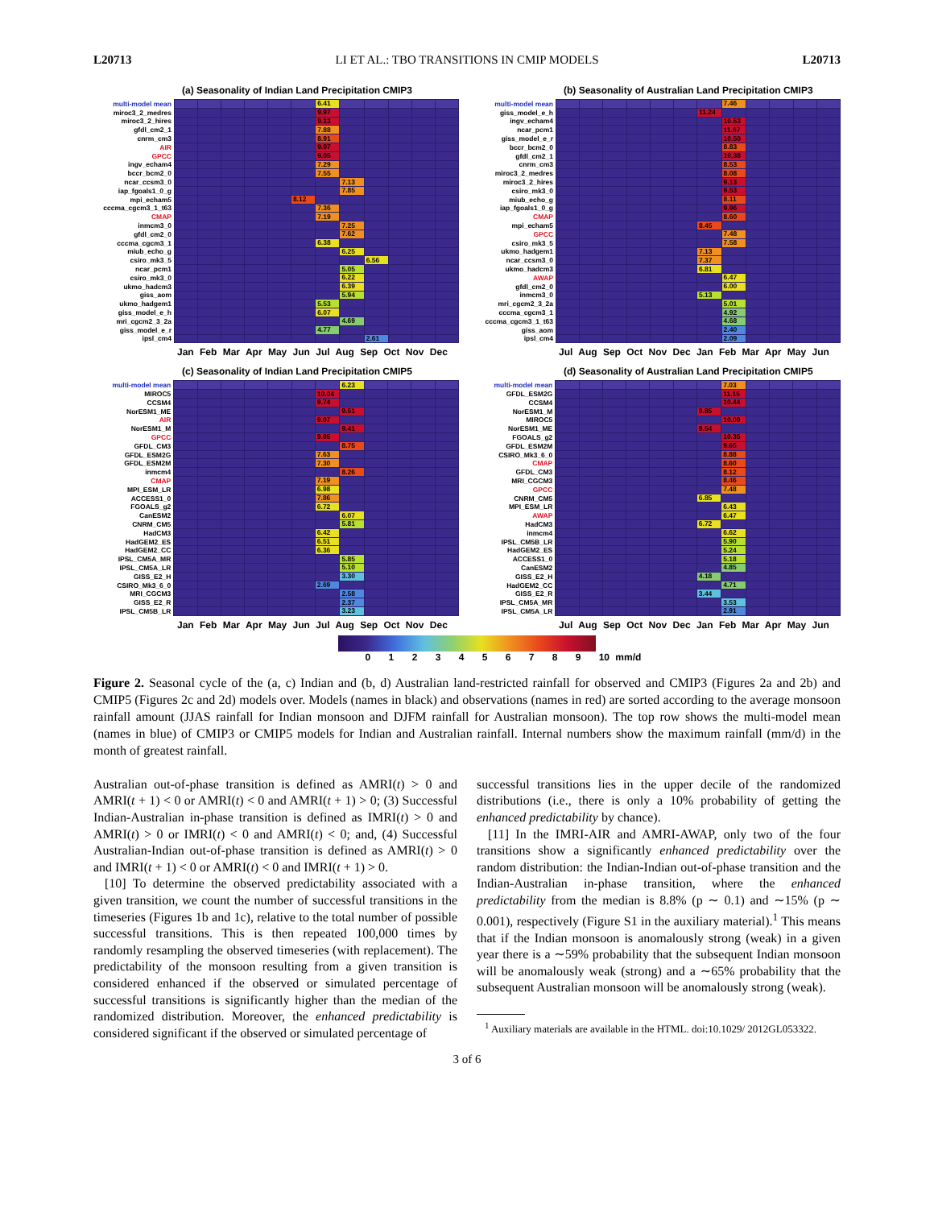L20713 LI ET AL.: TBO TRANSITIONS IN CMIP MODELS L20713
(a) Seasonality of Indian Land Precipitation CMIP3
| multi-model mean | | | | | | | 6.41 | | | | | |
| miroc3_2_medres | | | | | | | 9.97 | | | | | |
| miroc3_2_hires | | | | | | | 9.13 | | | | | |
| gfdl_cm2_1 | | | | | | | 7.88 | | | | | |
| cnrm_cm3 | | | | | | | 8.91 | | | | | |
| AIR | | | | | | | 9.07 | | | | | |
| GPCC | | | | | | | 9.05 | | | | | |
| ingv_echam4 | | | | | | | 7.29 | | | | | |
| bccr_bcm2_0 | | | | | | | 7.55 | | | | | |
| ncar_ccsm3_0 | | | | | | | | 7.13 | | | | |
| iap_fgoals1_0_g | | | | | | | | 7.85 | | | | |
| mpi_echam5 | | | | | | 8.12 | | | | | | |
| cccma_cgcm3_1_t63 | | | | | | | 7.36 | | | | | |
| CMAP | | | | | | | 7.19 | | | | | |
| inmcm3_0 | | | | | | | | 7.25 | | | | |
| gfdl_cm2_0 | | | | | | | | 7.62 | | | | |
| cccma_cgcm3_1 | | | | | | | 6.38 | | | | | |
| miub_echo_g | | | | | | | | 6.25 | | | | |
| csiro_mk3_5 | | | | | | | | | 6.56 | | | |
| ncar_pcm1 | | | | | | | | 5.05 | | | | |
| csiro_mk3_0 | | | | | | | | 6.22 | | | | |
| ukmo_hadcm3 | | | | | | | | 6.39 | | | | |
| giss_aom | | | | | | | | 5.94 | | | | |
| ukmo_hadgem1 | | | | | | | 5.53 | | | | | |
| giss_model_e_h | | | | | | | 6.07 | | | | | |
| mri_cgcm2_3_2a | | | | | | | | 4.69 | | | | |
| giss_model_e_r | | | | | | | 4.77 | | | | | |
| ipsl_cm4 | | | | | | | | | 2.61 | | | |
Jan Feb Mar Apr May Jun Jul Aug Sep Oct Nov Dec
(b) Seasonality of Australian Land Precipitation CMIP3
| multi-model mean | | | | | | | | 7.46 | | | | |
| giss_model_e_h | | | | | | | 11.24 | | | | | |
| ingv_echam4 | | | | | | | | 10.53 | | | | |
| ncar_pcm1 | | | | | | | | 11.67 | | | | |
| giss_model_e_r | | | | | | | | 10.50 | | | | |
| bccr_bcm2_0 | | | | | | | | 8.83 | | | | |
| gfdl_cm2_1 | | | | | | | | 10.38 | | | | |
| cnrm_cm3 | | | | | | | | 8.53 | | | | |
| miroc3_2_medres | | | | | | | | 8.08 | | | | |
| miroc3_2_hires | | | | | | | | 9.13 | | | | |
| csiro_mk3_0 | | | | | | | | 9.53 | | | | |
| miub_echo_g | | | | | | | | 8.11 | | | | |
| iap_fgoals1_0_g | | | | | | | | 9.96 | | | | |
| CMAP | | | | | | | | 8.60 | | | | |
| mpi_echam5 | | | | | | | 8.45 | | | | | |
| GPCC | | | | | | | | 7.48 | | | | |
| csiro_mk3_5 | | | | | | | | 7.58 | | | | |
| ukmo_hadgem1 | | | | | | | 7.13 | | | | | |
| ncar_ccsm3_0 | | | | | | | 7.37 | | | | | |
| ukmo_hadcm3 | | | | | | | 6.81 | | | | | |
| AWAP | | | | | | | | 6.47 | | | | |
| gfdl_cm2_0 | | | | | | | | 6.00 | | | | |
| inmcm3_0 | | | | | | | 5.13 | | | | | |
| mri_cgcm2_3_2a | | | | | | | | 5.01 | | | | |
| cccma_cgcm3_1 | | | | | | | | 4.92 | | | | |
| cccma_cgcm3_1_t63 | | | | | | | | 4.68 | | | | |
| giss_aom | | | | | | | | 2.40 | | | | |
| ipsl_cm4 | | | | | | | | 2.09 | | | | |
Jul Aug Sep Oct Nov Dec Jan Feb Mar Apr May Jun
(c) Seasonality of Indian Land Precipitation CMIP5
| multi-model mean | | | | | | | | 6.23 | | | | |
| MIROC5 | | | | | | | 10.04 | | | | | |
| CCSM4 | | | | | | | 9.74 | | | | | |
| NorESM1_ME | | | | | | | | 9.51 | | | | |
| AIR | | | | | | | 9.07 | | | | | |
| NorESM1_M | | | | | | | | 9.41 | | | | |
| GPCC | | | | | | | 9.05 | | | | | |
| GFDL_CM3 | | | | | | | | 8.75 | | | | |
| GFDL_ESM2G | | | | | | | 7.63 | | | | | |
| GFDL_ESM2M | | | | | | | 7.30 | | | | | |
| inmcm4 | | | | | | | | 8.26 | | | | |
| CMAP | | | | | | | 7.19 | | | | | |
| MPI_ESM_LR | | | | | | | 6.98 | | | | | |
| ACCESS1_0 | | | | | | | 7.86 | | | | | |
| FGOALS_g2 | | | | | | | 6.72 | | | | | |
| CanESM2 | | | | | | | | 6.07 | | | | |
| CNRM_CM5 | | | | | | | | 5.81 | | | | |
| HadCM3 | | | | | | | 6.42 | | | | | |
| HadGEM2_ES | | | | | | | 6.51 | | | | | |
| HadGEM2_CC | | | | | | | 6.36 | | | | | |
| IPSL_CM5A_MR | | | | | | | | 5.85 | | | | |
| IPSL_CM5A_LR | | | | | | | | 5.10 | | | | |
| GISS_E2_H | | | | | | | | 3.30 | | | | |
| CSIRO_Mk3_6_0 | | | | | | | 2.69 | | | | | |
| MRI_CGCM3 | | | | | | | | 2.58 | | | | |
| GISS_E2_R | | | | | | | | 2.37 | | | | |
| IPSL_CM5B_LR | | | | | | | | 3.23 | | | | |
Jan Feb Mar Apr May Jun Jul Aug Sep Oct Nov Dec
(d) Seasonality of Australian Land Precipitation CMIP5
| multi-model mean | | | | | | | | 7.03 | | | | |
| GFDL_ESM2G | | | | | | | | 11.15 | | | | |
| CCSM4 | | | | | | | | 10.44 | | | | |
| NorESM1_M | | | | | | | 9.85 | | | | | |
| MIROC5 | | | | | | | | 10.09 | | | | |
| NorESM1_ME | | | | | | | 9.54 | | | | | |
| FGOALS_g2 | | | | | | | | 10.35 | | | | |
| GFDL_ESM2M | | | | | | | | 9.65 | | | | |
| CSIRO_Mk3_6_0 | | | | | | | | 8.88 | | | | |
| CMAP | | | | | | | | 8.60 | | | | |
| GFDL_CM3 | | | | | | | | 8.12 | | | | |
| MRI_CGCM3 | | | | | | | | 8.46 | | | | |
| GPCC | | | | | | | | 7.48 | | | | |
| CNRM_CM5 | | | | | | | 6.85 | | | | | |
| MPI_ESM_LR | | | | | | | | 6.43 | | | | |
| AWAP | | | | | | | | 6.47 | | | | |
| HadCM3 | | | | | | | 6.72 | | | | | |
| inmcm4 | | | | | | | | 6.62 | | | | |
| IPSL_CM5B_LR | | | | | | | | 5.90 | | | | |
| HadGEM2_ES | | | | | | | | 5.24 | | | | |
| ACCESS1_0 | | | | | | | | 5.18 | | | | |
| CanESM2 | | | | | | | | 4.85 | | | | |
| GISS_E2_H | | | | | | | 4.18 | | | | | |
| HadGEM2_CC | | | | | | | | 4.71 | | | | |
| GISS_E2_R | | | | | | | 3.44 | | | | | |
| IPSL_CM5A_MR | | | | | | | | 3.53 | | | | |
| IPSL_CM5A_LR | | | | | | | | 2.91 | | | | |
Jul Aug Sep Oct Nov Dec Jan Feb Mar Apr May Jun
0 1 2 3 4 5 6 7 8 9 10 mm/d
Figure 2. Seasonal cycle of the (a, c) Indian and (b, d) Australian land-restricted rainfall for observed and CMIP3 (Figures 2a and 2b) and CMIP5 (Figures 2c and 2d) models over. Models (names in black) and observations (names in red) are sorted according to the average monsoon rainfall amount (JJAS rainfall for Indian monsoon and DJFM rainfall for Australian monsoon). The top row shows the multi-model mean (names in blue) of CMIP3 or CMIP5 models for Indian and Australian rainfall. Internal numbers show the maximum rainfall (mm/d) in the month of greatest rainfall.
Australian out-of-phase transition is defined as AMRI(t) > 0 and AMRI(t + 1) < 0 or AMRI(t) < 0 and AMRI(t + 1) > 0; (3) Successful Indian-Australian in-phase transition is defined as IMRI(t) > 0 and AMRI(t) > 0 or IMRI(t) < 0 and AMRI(t) < 0; and, (4) Successful Australian-Indian out-of-phase transition is defined as AMRI(t) > 0 and IMRI(t + 1) < 0 or AMRI(t) < 0 and IMRI(t + 1) > 0.
[10] To determine the observed predictability associated with a given transition, we count the number of successful transitions in the timeseries (Figures 1b and 1c), relative to the total number of possible successful transitions. This is then repeated 100,000 times by randomly resampling the observed timeseries (with replacement). The predictability of the monsoon resulting from a given transition is considered enhanced if the observed or simulated percentage of successful transitions is significantly higher than the median of the randomized distribution. Moreover, the enhanced predictability is considered significant if the observed or simulated percentage of
successful transitions lies in the upper decile of the randomized distributions (i.e., there is only a 10% probability of getting the enhanced predictability by chance).
[11] In the IMRI-AIR and AMRI-AWAP, only two of the four transitions show a significantly enhanced predictability over the random distribution: the Indian-Indian out-of-phase transition and the Indian-Australian in-phase transition, where the enhanced predictability from the median is 8.8% (p ∼ 0.1) and ∼15% (p ∼ 0.001), respectively (Figure S1 in the auxiliary material).<sup>1</sup> This means that if the Indian monsoon is anomalously strong (weak) in a given year there is a ∼59% probability that the subsequent Indian monsoon will be anomalously weak (strong) and a ∼65% probability that the subsequent Australian monsoon will be anomalously strong (weak).
<sup>1</sup> Auxiliary materials are available in the HTML. doi:10.1029/ 2012GL053322.
3 of 6